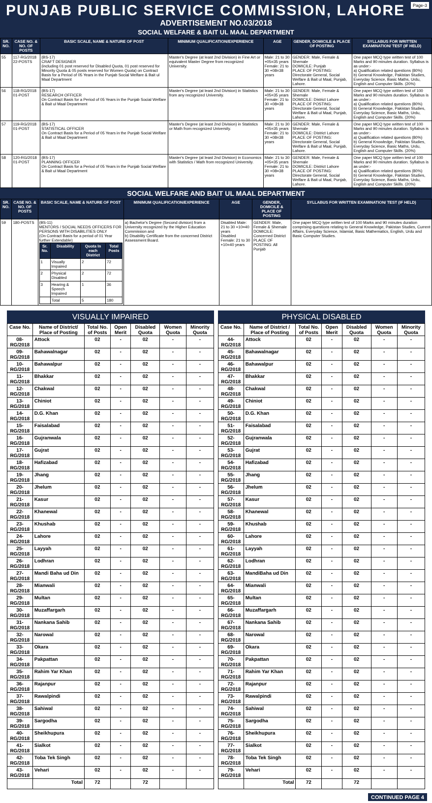Page-3
PUNJAB PUBLIC SERVICE COMMISSION, LAHORE
ADVERTISEMENT NO.03/2018
SOCIAL WELFARE & BAIT UL MAAL DEPARTMENT
| SR. NO. | CASE NO. & NO. OF POSTS | BASIC SCALE, NAME & NATURE OF POST | MINIMUM QUALIFICATION/EXPERIENCE | AGE | GENDER, DOMICILE & PLACE OF POSTING | SYLLABUS FOR WRITTEN EXAMINATION/ TEST (IF HELD) |
| --- | --- | --- | --- | --- | --- | --- |
| 55 | 117-RG/2018 22-POSTS | (BS-17) CRAFT DESIGNER (including 01 post reserved for Disabled Quota, 01 post reserved for Minority Quota & 05 posts reserved for Women Quota) on Contract Basis for a Period of 05 Years in the Punjab Social Welfare & Bait ul Maal Department | Master's Degree (at least 2nd Division) in Fine Art or equivalent Master Degree from recognized University. | Male: 21 to 30 +05=35 years Female: 21 to 30 +08=38 years | GENDER: Male, Female & Shemale DOMICILE: Punjab PLACE OF POSTING: Directorate General, Social Welfare & Bait ul Maal, Punjab, Lahore. | One paper MCQ type written test of 100 Marks and 90 minutes duration. Syllabus is as under:- a) Qualification related questions (80%) b) General Knowledge, Pakistan Studies, Everyday Science, Basic Maths, Urdu, English and Computer Skills. (20%) |
| 56 | 118-RG/2018 01-POST | (BS-17) RESEARCH OFFICER On Contract Basis for a Period of 05 Years in the Punjab Social Welfare & Bait ul Maal Department | Master's Degree (at least 2nd Division) in Statistics from any recognized University. | Male: 21 to 30 +05=35 years Female: 21 to 30 +08=38 years | GENDER: Male, Female & Shemale DOMICILE: District Lahore PLACE OF POSTING: Directorate General, Social Welfare & Bait ul Maal, Punjab, Lahore. | One paper MCQ type written test of 100 Marks and 90 minutes duration. Syllabus is as under:- a) Qualification related questions (80%) b) General Knowledge, Pakistan Studies, Everyday Science, Basic Maths, Urdu, English and Computer Skills. (20%) |
| 57 | 119-RG/2018 01-POST | (BS-17) STATISTICAL OFFICER On Contract Basis for a Period of 05 Years in the Punjab Social Welfare & Bait ul Maal Department | Master's Degree (at least 2nd Division) in Statistics or Math from recognized University. | Male: 21 to 30 +05=35 years Female: 21 to 30 +08=38 years | GENDER: Male, Female & Shemale DOMICILE: District Lahore PLACE OF POSTING: Directorate General, Social Welfare & Bait ul Maal, Punjab, Lahore. | One paper MCQ type written test of 100 Marks and 90 minutes duration. Syllabus is as under:- a) Qualification related questions (80%) b) General Knowledge, Pakistan Studies, Everyday Science, Basic Maths, Urdu, English and Computer Skills. (20%) |
| 58 | 120-RG/2018 01-POST | (BS-17) PLANNING OFFICER On Contract Basis for a Period of 05 Years in the Punjab Social Welfare & Bait ul Maal Department | Master's Degree (at least 2nd Division) in Economics with Statistics / Math from recognized University. | Male: 21 to 30 +05=35 years Female: 21 to 30 +08=38 years | GENDER: Male, Female & Shemale DOMICILE: District Lahore PLACE OF POSTING: Directorate General, Social Welfare & Bait ul Maal, Punjab, Lahore. | One paper MCQ type written test of 100 Marks and 90 minutes duration. Syllabus is as under:- a) Qualification related questions (80%) b) General Knowledge, Pakistan Studies, Everyday Science, Basic Maths, Urdu, English and Computer Skills. (20%) |
SOCIAL WELFARE AND BAIT UL MAAL DEPARTMENT
| SR. NO. | CASE NO. & NO. OF POSTS | BASIC SCALE, NAME & NATURE OF POST | MINIMUM QUALIFICATION/EXPERIENCE | AGE | GENDER, DOMICILE & PLACE OF POSTING | SYLLABUS FOR WRITTEN EXAMINATION/ TEST (IF HELD) |
| --- | --- | --- | --- | --- | --- | --- |
| 59 | 180-POSTS | (BS-11) MENTORS / SOCIAL NEEDS OFFICERS FOR PERSONS WITH DISABILITIES ONLY (On Contract Basis for a period of 01 Year further Extendable) / Sr. No. / Disability / Quota In each District / Total Posts / / --- / --- / --- / --- / / 1 / Visually Impaired / 2 / 72 / / 2 / Physical Disabled / 2 / 72 / / 3 / Hearing & Speech Impaired / 1 / 36 / / / Total / 5 / 180 / | a) Bachelor's Degree (Second division) from a University recognized by the Higher Education Commission and b) Disability Certificate from the concerned District Assessment Board. | Disabled Male: 21 to 30 +10=40 years Disabled Female: 21 to 30 +10=40 years | GENDER: Male, Female & Shemale DOMICILE: Concerned District PLACE OF POSTING: All Punjab | One paper MCQ type written test of 100 Marks and 90 minutes duration comprising questions relating to General Knowledge, Pakistan Studies, Current Affairs, Everyday Science, Islamiat, Basic Mathematics, English, Urdu and Basic Computer Studies. |
VISUALLY IMPAIRED
| Case No. | Name of District/ Place of Posting | Total No. of Posts | Open Merit | Disabled Quota | Women Quota | Minority Quota |
| --- | --- | --- | --- | --- | --- | --- |
| 08-RG/2018 | Attock | 02 | - | 02 | - | - |
| 09-RG/2018 | Bahawalnagar | 02 | - | 02 | - | - |
| 10-RG/2018 | Bahawalpur | 02 | - | 02 | - | - |
| 11-RG/2018 | Bhakkar | 02 | - | 02 | - | - |
| 12-RG/2018 | Chakwal | 02 | - | 02 | - | - |
| 13-RG/2018 | Chiniot | 02 | - | 02 | - | - |
| 14-RG/2018 | D.G. Khan | 02 | - | 02 | - | - |
| 15-RG/2018 | Faisalabad | 02 | - | 02 | - | - |
| 16-RG/2018 | Gujranwala | 02 | - | 02 | - | - |
| 17-RG/2018 | Gujrat | 02 | - | 02 | - | - |
| 18-RG/2018 | Hafizabad | 02 | - | 02 | - | - |
| 19-RG/2018 | Jhang | 02 | - | 02 | - | - |
| 20-RG/2018 | Jhelum | 02 | - | 02 | - | - |
| 21-RG/2018 | Kasur | 02 | - | 02 | - | - |
| 22-RG/2018 | Khanewal | 02 | - | 02 | - | - |
| 23-RG/2018 | Khushab | 02 | - | 02 | - | - |
| 24-RG/2018 | Lahore | 02 | - | 02 | - | - |
| 25-RG/2018 | Layyah | 02 | - | 02 | - | - |
| 26-RG/2018 | Lodhran | 02 | - | 02 | - | - |
| 27-RG/2018 | Mandi Baha ud Din | 02 | - | 02 | - | - |
| 28-RG/2018 | Mianwali | 02 | - | 02 | - | - |
| 29-RG/2018 | Multan | 02 | - | 02 | - | - |
| 30-RG/2018 | Muzaffargarh | 02 | - | 02 | - | - |
| 31-RG/2018 | Nankana Sahib | 02 | - | 02 | - | - |
| 32-RG/2018 | Narowal | 02 | - | 02 | - | - |
| 33-RG/2018 | Okara | 02 | - | 02 | - | - |
| 34-RG/2018 | Pakpattan | 02 | - | 02 | - | - |
| 35-RG/2018 | Rahim Yar Khan | 02 | - | 02 | - | - |
| 36-RG/2018 | Rajanpur | 02 | - | 02 | - | - |
| 37-RG/2018 | Rawalpindi | 02 | - | 02 | - | - |
| 38-RG/2018 | Sahiwal | 02 | - | 02 | - | - |
| 39-RG/2018 | Sargodha | 02 | - | 02 | - | - |
| 40-RG/2018 | Sheikhupura | 02 | - | 02 | - | - |
| 41-RG/2018 | Sialkot | 02 | - | 02 | - | - |
| 42-RG/2018 | Toba Tek Singh | 02 | - | 02 | - | - |
| 43-RG/2018 | Vehari | 02 | - | 02 | - | - |
| | Total | 72 | | 72 | | |
PHYSICAL DISABLED
| Case No. | Name of District / Place of Posting | Total No. of Posts | Open Merit | Disabled Quota | Women Quota | Minority Quota |
| --- | --- | --- | --- | --- | --- | --- |
| 44-RG/2018 | Attock | 02 | - | 02 | - | - |
| 45-RG/2018 | Bahawalnagar | 02 | - | 02 | - | - |
| 46-RG/2018 | Bahawalpur | 02 | - | 02 | - | - |
| 47-RG/2018 | Bhakkar | 02 | - | 02 | - | - |
| 48-RG/2018 | Chakwal | 02 | - | 02 | - | - |
| 49-RG/2018 | Chiniot | 02 | - | 02 | - | - |
| 50-RG/2018 | D.G. Khan | 02 | - | 02 | - | - |
| 51-RG/2018 | Faisalabad | 02 | - | 02 | - | - |
| 52-RG/2018 | Gujranwala | 02 | - | 02 | - | - |
| 53-RG/2018 | Gujrat | 02 | - | 02 | - | - |
| 54-RG/2018 | Hafizabad | 02 | - | 02 | - | - |
| 55-RG/2018 | Jhang | 02 | - | 02 | - | - |
| 56-RG/2018 | Jhelum | 02 | - | 02 | - | - |
| 57-RG/2018 | Kasur | 02 | - | 02 | - | - |
| 58-RG/2018 | Khanewal | 02 | - | 02 | - | - |
| 59-RG/2018 | Khushab | 02 | - | 02 | - | - |
| 60-RG/2018 | Lahore | 02 | - | 02 | - | - |
| 61-RG/2018 | Layyah | 02 | - | 02 | - | - |
| 62-RG/2018 | Lodhran | 02 | - | 02 | - | - |
| 63-RG/2018 | MandiBaha ud Din | 02 | - | 02 | - | - |
| 64-RG/2018 | Mianwali | 02 | - | 02 | - | - |
| 65-RG/2018 | Multan | 02 | - | 02 | - | - |
| 66-RG/2018 | Muzaffargarh | 02 | - | 02 | - | - |
| 67-RG/2018 | Nankana Sahib | 02 | - | 02 | - | - |
| 68-RG/2018 | Narowal | 02 | - | 02 | - | - |
| 69-RG/2018 | Okara | 02 | - | 02 | - | - |
| 70-RG/2018 | Pakpattan | 02 | - | 02 | - | - |
| 71-RG/2018 | Rahim Yar Khan | 02 | - | 02 | - | - |
| 72-RG/2018 | Rajanpur | 02 | - | 02 | - | - |
| 73-RG/2018 | Rawalpindi | 02 | - | 02 | - | - |
| 74-RG/2018 | Sahiwal | 02 | - | 02 | - | - |
| 75-RG/2018 | Sargodha | 02 | - | 02 | - | - |
| 76-RG/2018 | Sheikhupura | 02 | - | 02 | - | - |
| 77-RG/2018 | Sialkot | 02 | - | 02 | - | - |
| 78-RG/2018 | Toba Tek Singh | 02 | - | 02 | - | - |
| 79-RG/2018 | Vehari | 02 | - | 02 | - | - |
| | Total | 72 | | 72 | | |
CONTINUED PAGE 4